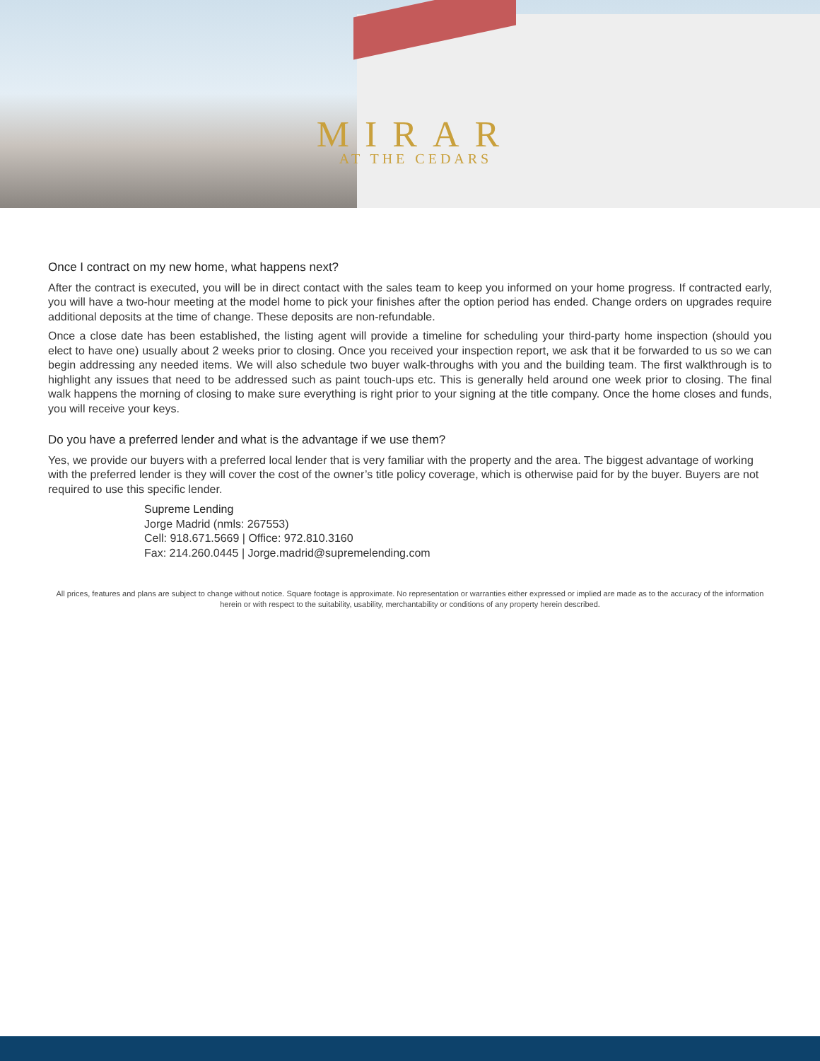MIRAR
AT THE CEDARS
Once I contract on my new home, what happens next?
After the contract is executed, you will be in direct contact with the sales team to keep you informed on your home progress. If contracted early, you will have a two-hour meeting at the model home to pick your finishes after the option period has ended. Change orders on upgrades require additional deposits at the time of change. These deposits are non-refundable.
Once a close date has been established, the listing agent will provide a timeline for scheduling your third-party home inspection (should you elect to have one) usually about 2 weeks prior to closing. Once you received your inspection report, we ask that it be forwarded to us so we can begin addressing any needed items. We will also schedule two buyer walk-throughs with you and the building team. The first walkthrough is to highlight any issues that need to be addressed such as paint touch-ups etc. This is generally held around one week prior to closing. The final walk happens the morning of closing to make sure everything is right prior to your signing at the title company. Once the home closes and funds, you will receive your keys.
Do you have a preferred lender and what is the advantage if we use them?
Yes, we provide our buyers with a preferred local lender that is very familiar with the property and the area. The biggest advantage of working with the preferred lender is they will cover the cost of the owner’s title policy coverage, which is otherwise paid for by the buyer. Buyers are not required to use this specific lender.
Supreme Lending
Jorge Madrid (nmls: 267553)
Cell: 918.671.5669 | Office: 972.810.3160
Fax: 214.260.0445 | Jorge.madrid@supremelending.com
All prices, features and plans are subject to change without notice. Square footage is approximate. No representation or warranties either expressed or implied are made as to the accuracy of the information herein or with respect to the suitability, usability, merchantability or conditions of any property herein described.